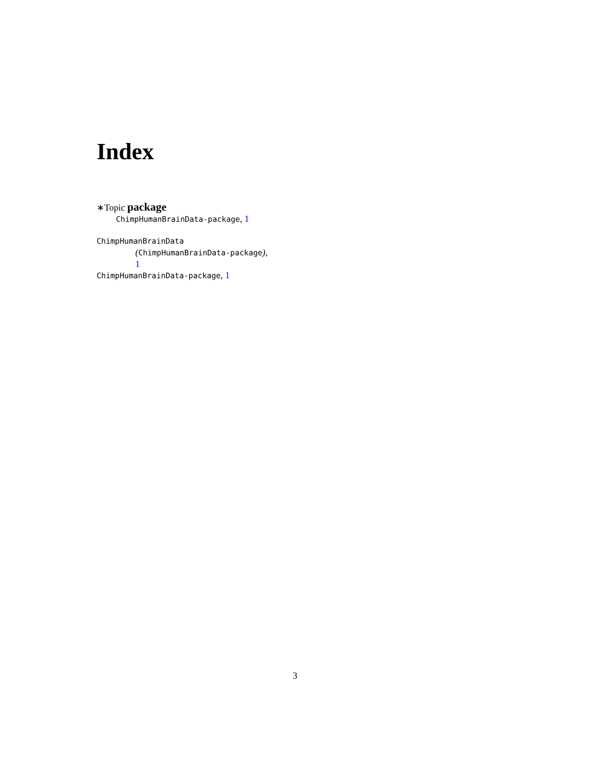Index
∗Topic package
ChimpHumanBrainData-package, 1
ChimpHumanBrainData
(ChimpHumanBrainData-package),
1
ChimpHumanBrainData-package, 1
3